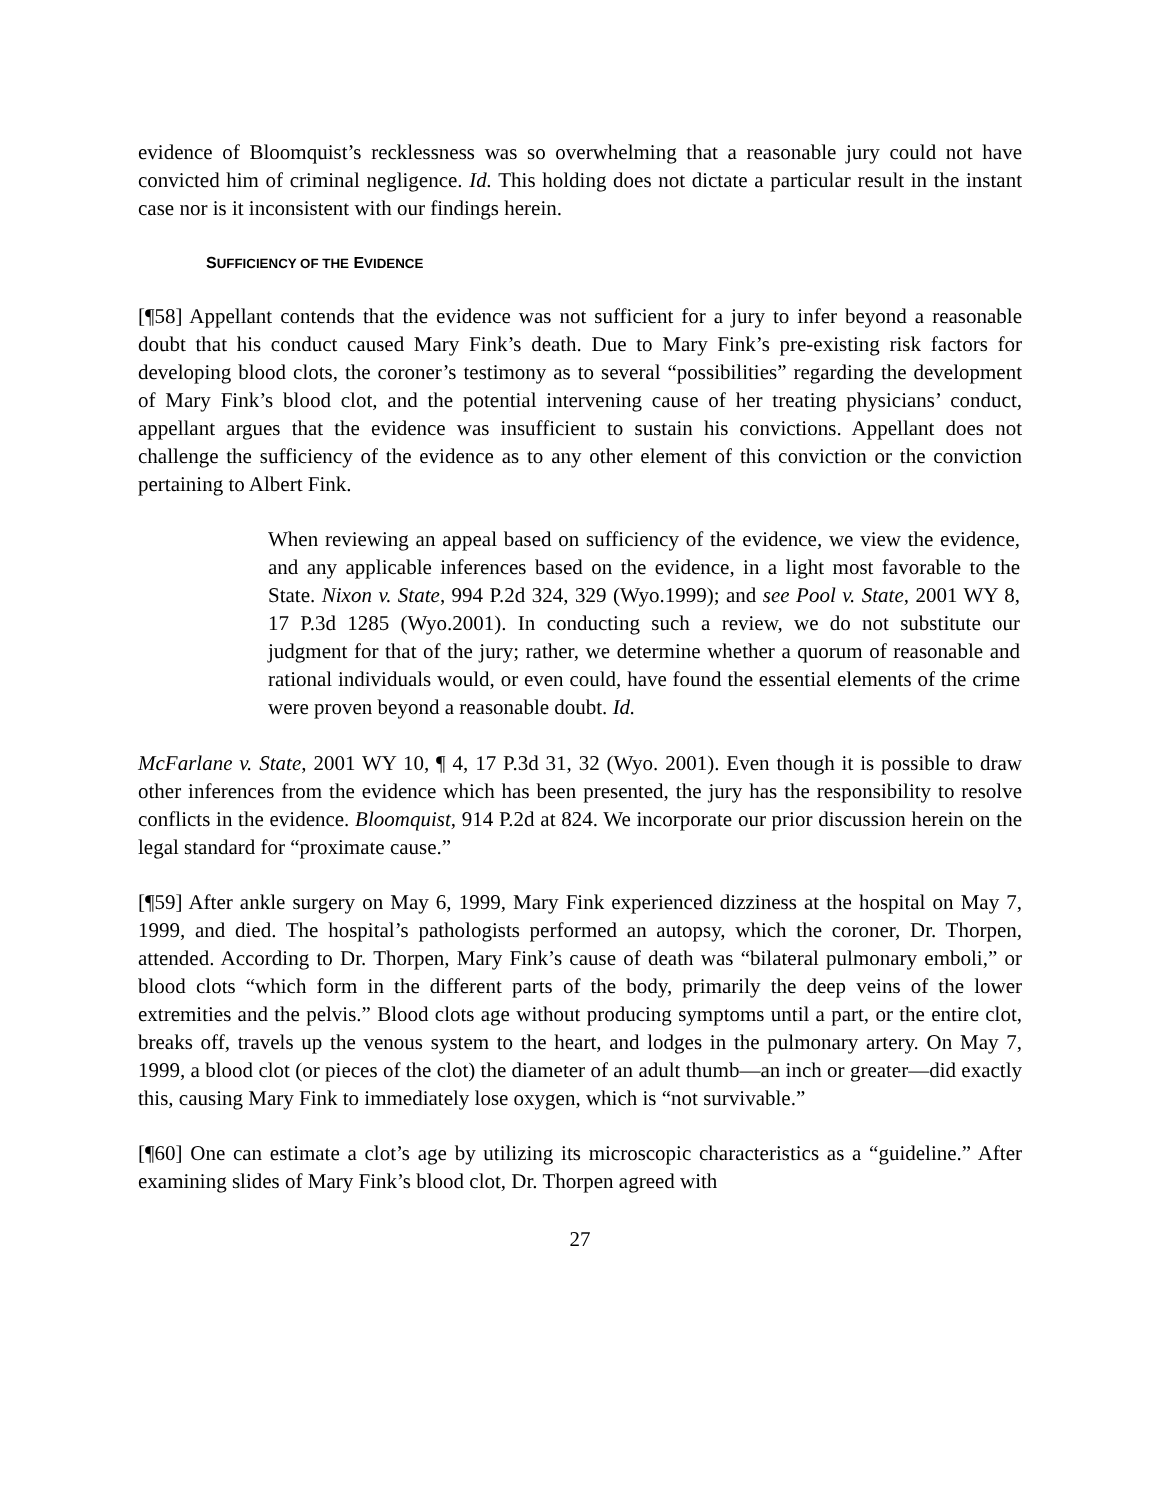evidence of Bloomquist’s recklessness was so overwhelming that a reasonable jury could not have convicted him of criminal negligence. Id. This holding does not dictate a particular result in the instant case nor is it inconsistent with our findings herein.
SUFFICIENCY OF THE EVIDENCE
[¶58] Appellant contends that the evidence was not sufficient for a jury to infer beyond a reasonable doubt that his conduct caused Mary Fink’s death. Due to Mary Fink’s pre-existing risk factors for developing blood clots, the coroner’s testimony as to several “possibilities” regarding the development of Mary Fink’s blood clot, and the potential intervening cause of her treating physicians’ conduct, appellant argues that the evidence was insufficient to sustain his convictions. Appellant does not challenge the sufficiency of the evidence as to any other element of this conviction or the conviction pertaining to Albert Fink.
When reviewing an appeal based on sufficiency of the evidence, we view the evidence, and any applicable inferences based on the evidence, in a light most favorable to the State. Nixon v. State, 994 P.2d 324, 329 (Wyo.1999); and see Pool v. State, 2001 WY 8, 17 P.3d 1285 (Wyo.2001). In conducting such a review, we do not substitute our judgment for that of the jury; rather, we determine whether a quorum of reasonable and rational individuals would, or even could, have found the essential elements of the crime were proven beyond a reasonable doubt. Id.
McFarlane v. State, 2001 WY 10, ¶ 4, 17 P.3d 31, 32 (Wyo. 2001). Even though it is possible to draw other inferences from the evidence which has been presented, the jury has the responsibility to resolve conflicts in the evidence. Bloomquist, 914 P.2d at 824. We incorporate our prior discussion herein on the legal standard for “proximate cause.”
[¶59] After ankle surgery on May 6, 1999, Mary Fink experienced dizziness at the hospital on May 7, 1999, and died. The hospital’s pathologists performed an autopsy, which the coroner, Dr. Thorpen, attended. According to Dr. Thorpen, Mary Fink’s cause of death was “bilateral pulmonary emboli,” or blood clots “which form in the different parts of the body, primarily the deep veins of the lower extremities and the pelvis.” Blood clots age without producing symptoms until a part, or the entire clot, breaks off, travels up the venous system to the heart, and lodges in the pulmonary artery. On May 7, 1999, a blood clot (or pieces of the clot) the diameter of an adult thumb—an inch or greater—did exactly this, causing Mary Fink to immediately lose oxygen, which is “not survivable.”
[¶60] One can estimate a clot’s age by utilizing its microscopic characteristics as a “guideline.” After examining slides of Mary Fink’s blood clot, Dr. Thorpen agreed with
27